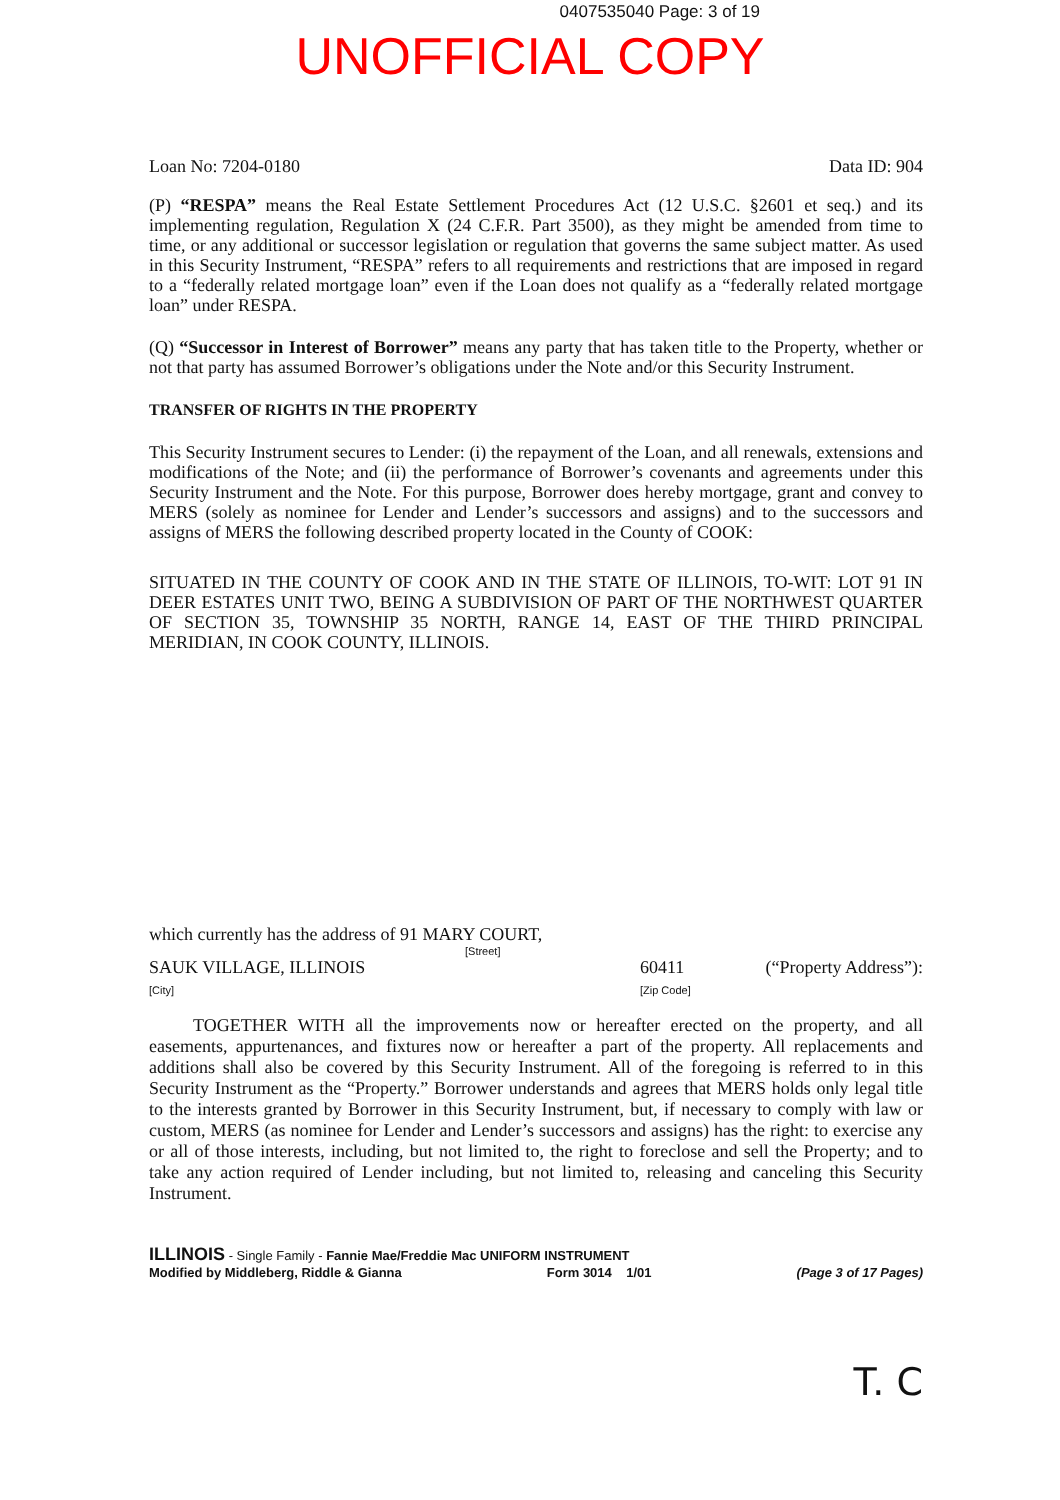0407535040 Page: 3 of 19
UNOFFICIAL COPY
Loan No: 7204-0180 Data ID: 904
(P) “RESPA” means the Real Estate Settlement Procedures Act (12 U.S.C. §2601 et seq.) and its implementing regulation, Regulation X (24 C.F.R. Part 3500), as they might be amended from time to time, or any additional or successor legislation or regulation that governs the same subject matter. As used in this Security Instrument, “RESPA” refers to all requirements and restrictions that are imposed in regard to a “federally related mortgage loan” even if the Loan does not qualify as a “federally related mortgage loan” under RESPA.
(Q) “Successor in Interest of Borrower” means any party that has taken title to the Property, whether or not that party has assumed Borrower’s obligations under the Note and/or this Security Instrument.
TRANSFER OF RIGHTS IN THE PROPERTY
This Security Instrument secures to Lender: (i) the repayment of the Loan, and all renewals, extensions and modifications of the Note; and (ii) the performance of Borrower’s covenants and agreements under this Security Instrument and the Note. For this purpose, Borrower does hereby mortgage, grant and convey to MERS (solely as nominee for Lender and Lender’s successors and assigns) and to the successors and assigns of MERS the following described property located in the County of COOK:
SITUATED IN THE COUNTY OF COOK AND IN THE STATE OF ILLINOIS, TO-WIT: LOT 91 IN DEER ESTATES UNIT TWO, BEING A SUBDIVISION OF PART OF THE NORTHWEST QUARTER OF SECTION 35, TOWNSHIP 35 NORTH, RANGE 14, EAST OF THE THIRD PRINCIPAL MERIDIAN, IN COOK COUNTY, ILLINOIS.
which currently has the address of 91 MARY COURT,
[Street]
SAUK VILLAGE, ILLINOIS
[City]
60411
[Zip Code]
(“Property Address”):
TOGETHER WITH all the improvements now or hereafter erected on the property, and all easements, appurtenances, and fixtures now or hereafter a part of the property. All replacements and additions shall also be covered by this Security Instrument. All of the foregoing is referred to in this Security Instrument as the “Property.” Borrower understands and agrees that MERS holds only legal title to the interests granted by Borrower in this Security Instrument, but, if necessary to comply with law or custom, MERS (as nominee for Lender and Lender’s successors and assigns) has the right: to exercise any or all of those interests, including, but not limited to, the right to foreclose and sell the Property; and to take any action required of Lender including, but not limited to, releasing and canceling this Security Instrument.
ILLINOIS - Single Family - Fannie Mae/Freddie Mac UNIFORM INSTRUMENT
Modified by Middleberg, Riddle & Gianna Form 3014 1/01 (Page 3 of 17 Pages)
T. C